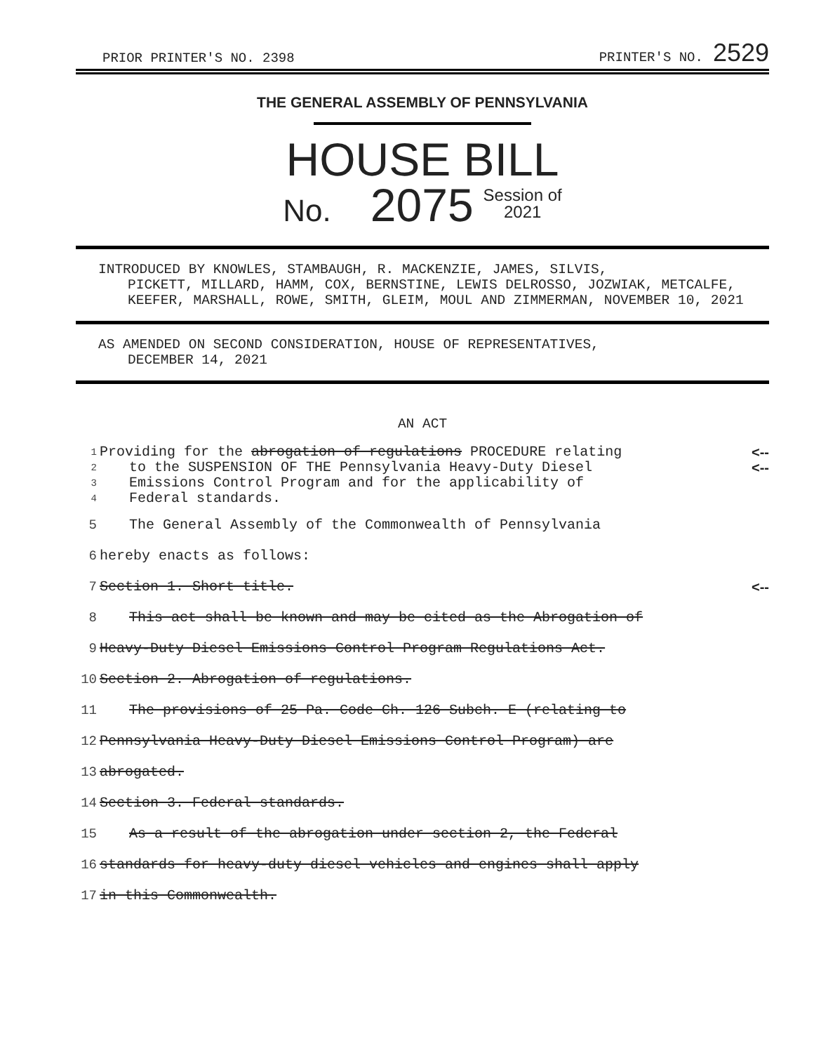PRIOR PRINTER'S NO. 2398 PRINTER'S NO. 2529
THE GENERAL ASSEMBLY OF PENNSYLVANIA
HOUSE BILL
No. 2075 Session of
2021
INTRODUCED BY KNOWLES, STAMBAUGH, R. MACKENZIE, JAMES, SILVIS,
PICKETT, MILLARD, HAMM, COX, BERNSTINE, LEWIS DELROSSO, JOZWIAK, METCALFE, KEEFER, MARSHALL, ROWE, SMITH, GLEIM, MOUL AND ZIMMERMAN, NOVEMBER 10, 2021
AS AMENDED ON SECOND CONSIDERATION, HOUSE OF REPRESENTATIVES,
DECEMBER 14, 2021
AN ACT
1 Providing for the abrogation of regulations PROCEDURE relating <--
2 to the SUSPENSION OF THE Pennsylvania Heavy-Duty Diesel <--
3 Emissions Control Program and for the applicability of
4 Federal standards.
5 The General Assembly of the Commonwealth of Pennsylvania
6 hereby enacts as follows:
7 Section 1. Short title. <--
8 This act shall be known and may be cited as the Abrogation of
9 Heavy-Duty Diesel Emissions Control Program Regulations Act.
10 Section 2. Abrogation of regulations.
11 The provisions of 25 Pa. Code Ch. 126 Subch. E (relating to
12 Pennsylvania Heavy-Duty Diesel Emissions Control Program) are
13 abrogated.
14 Section 3. Federal standards.
15 As a result of the abrogation under section 2, the Federal
16 standards for heavy-duty diesel vehicles and engines shall apply
17 in this Commonwealth.